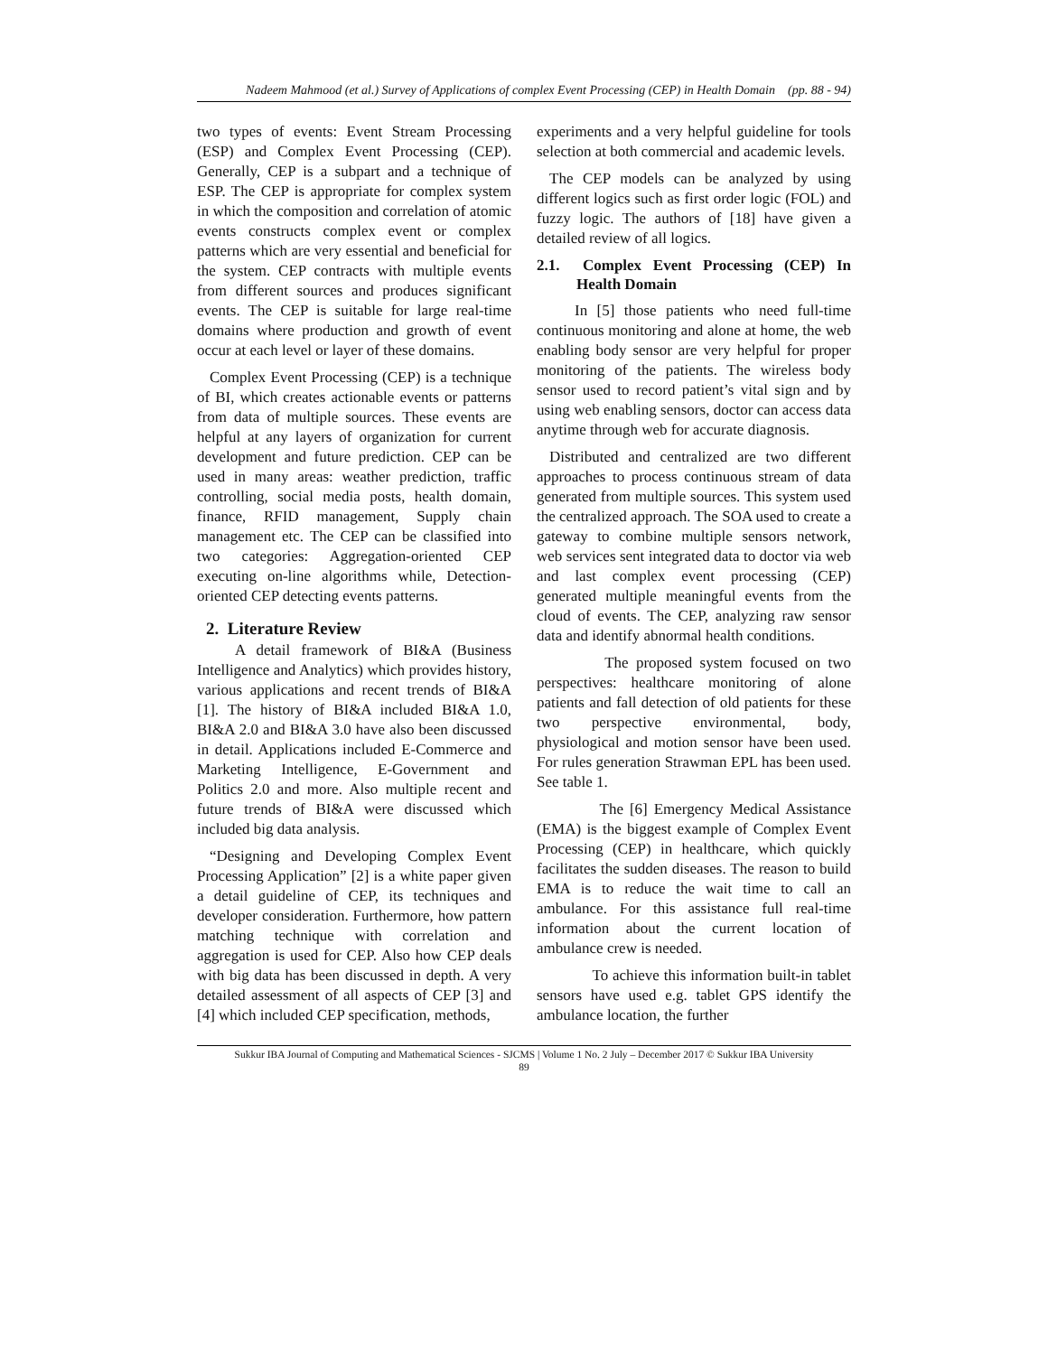Nadeem Mahmood (et al.) Survey of Applications of complex Event Processing (CEP) in Health Domain (pp. 88 - 94)
two types of events: Event Stream Processing (ESP) and Complex Event Processing (CEP). Generally, CEP is a subpart and a technique of ESP. The CEP is appropriate for complex system in which the composition and correlation of atomic events constructs complex event or complex patterns which are very essential and beneficial for the system. CEP contracts with multiple events from different sources and produces significant events. The CEP is suitable for large real-time domains where production and growth of event occur at each level or layer of these domains.
Complex Event Processing (CEP) is a technique of BI, which creates actionable events or patterns from data of multiple sources. These events are helpful at any layers of organization for current development and future prediction. CEP can be used in many areas: weather prediction, traffic controlling, social media posts, health domain, finance, RFID management, Supply chain management etc. The CEP can be classified into two categories: Aggregation-oriented CEP executing on-line algorithms while, Detection-oriented CEP detecting events patterns.
2. Literature Review
A detail framework of BI&A (Business Intelligence and Analytics) which provides history, various applications and recent trends of BI&A [1]. The history of BI&A included BI&A 1.0, BI&A 2.0 and BI&A 3.0 have also been discussed in detail. Applications included E-Commerce and Marketing Intelligence, E-Government and Politics 2.0 and more. Also multiple recent and future trends of BI&A were discussed which included big data analysis.
“Designing and Developing Complex Event Processing Application” [2] is a white paper given a detail guideline of CEP, its techniques and developer consideration. Furthermore, how pattern matching technique with correlation and aggregation is used for CEP. Also how CEP deals with big data has been discussed in depth. A very detailed assessment of all aspects of CEP [3] and [4] which included CEP specification, methods,
experiments and a very helpful guideline for tools selection at both commercial and academic levels.
The CEP models can be analyzed by using different logics such as first order logic (FOL) and fuzzy logic. The authors of [18] have given a detailed review of all logics.
2.1. Complex Event Processing (CEP) In Health Domain
In [5] those patients who need full-time continuous monitoring and alone at home, the web enabling body sensor are very helpful for proper monitoring of the patients. The wireless body sensor used to record patient’s vital sign and by using web enabling sensors, doctor can access data anytime through web for accurate diagnosis.
Distributed and centralized are two different approaches to process continuous stream of data generated from multiple sources. This system used the centralized approach. The SOA used to create a gateway to combine multiple sensors network, web services sent integrated data to doctor via web and last complex event processing (CEP) generated multiple meaningful events from the cloud of events. The CEP, analyzing raw sensor data and identify abnormal health conditions.
The proposed system focused on two perspectives: healthcare monitoring of alone patients and fall detection of old patients for these two perspective environmental, body, physiological and motion sensor have been used. For rules generation Strawman EPL has been used. See table 1.
The [6] Emergency Medical Assistance (EMA) is the biggest example of Complex Event Processing (CEP) in healthcare, which quickly facilitates the sudden diseases. The reason to build EMA is to reduce the wait time to call an ambulance. For this assistance full real-time information about the current location of ambulance crew is needed.
To achieve this information built-in tablet sensors have used e.g. tablet GPS identify the ambulance location, the further
Sukkur IBA Journal of Computing and Mathematical Sciences - SJCMS | Volume 1 No. 2 July – December 2017 © Sukkur IBA University
89